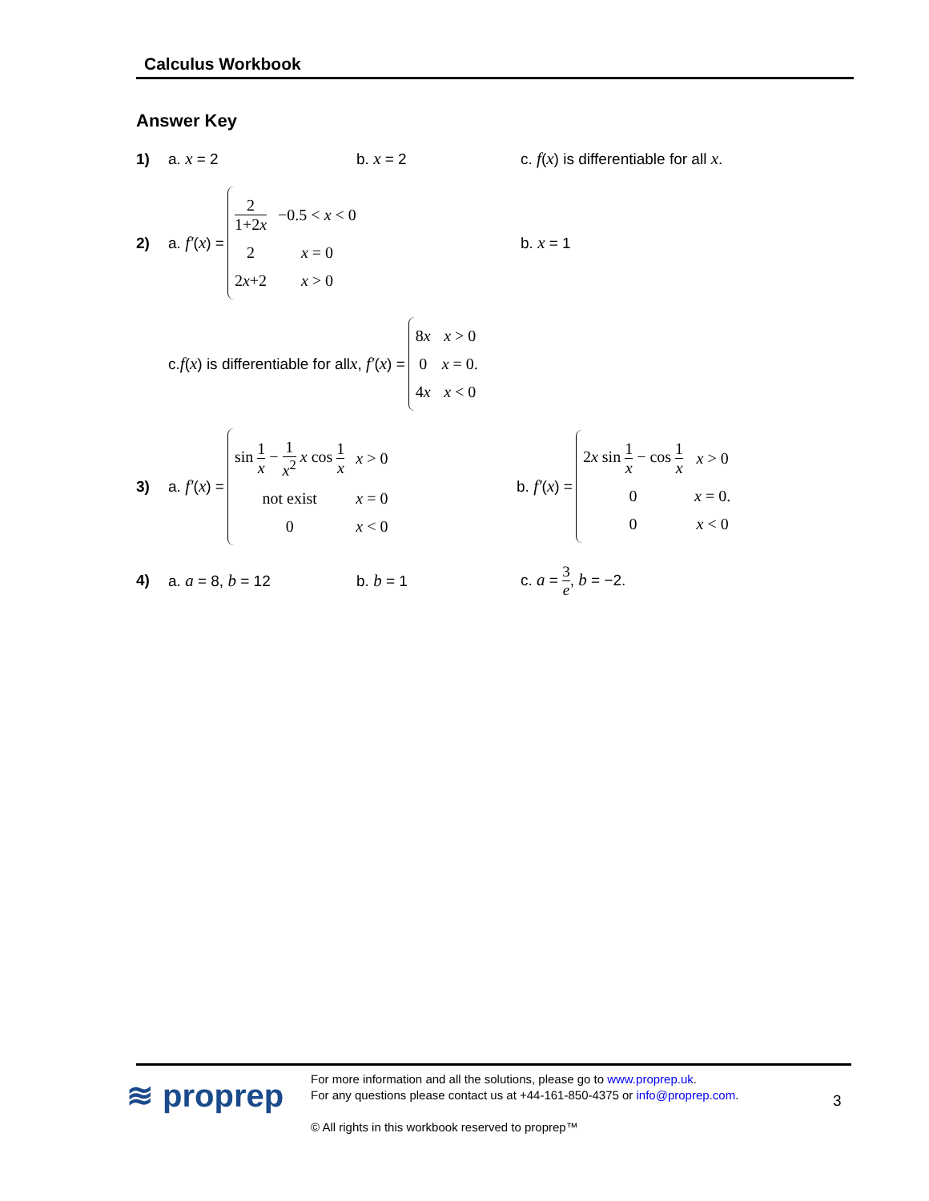Calculus Workbook
Answer Key
1) a. x = 2 b. x = 2 c. f(x) is differentiable for all x.
2) a. f′ (x) =
| 2 1+2 x | −0.5 < x < 0 |
| 2 | x = 0 |
| 2 x +2 | x > 0 |
b. x = 1
c. f (x) is differentiable for all x, f′ (x) =
| 8 x | x > 0 |
| 0 | x = 0. |
| 4 x | x < 0 |
3) a. f′ (x) =
| sin 1 x − 1 x<sup>2</sup> x cos 1 x | x > 0 |
| not exist | x = 0 |
| 0 | x < 0 |
b. f′ (x) =
| 2 x sin 1 x − cos 1 x | x > 0 |
| 0 | x = 0. |
| 0 | x < 0 |
4) a. a = 8, b = 12 b. b = 1 c. a = 3 e, b = −2.
≋ proprep
For more information and all the solutions, please go to www.proprep.uk.
For any questions please contact us at +44-161-850-4375 or info@proprep.com.
© All rights in this workbook reserved to proprep™
3